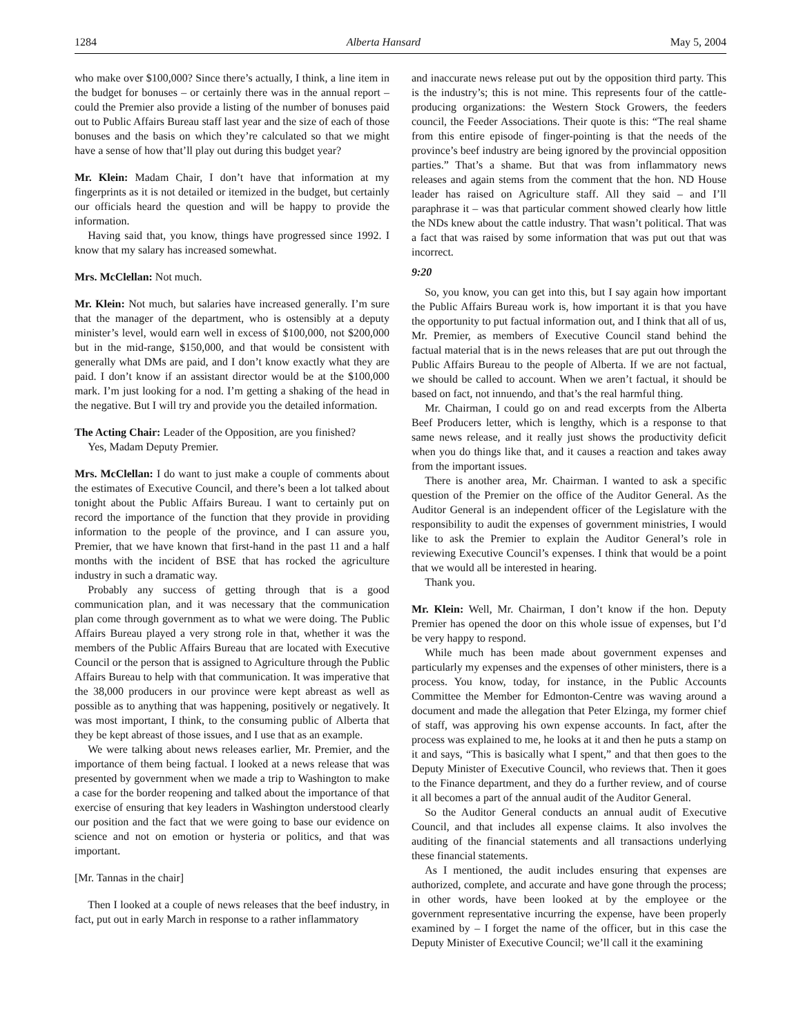1284 Alberta Hansard May 5, 2004
who make over $100,000? Since there’s actually, I think, a line item in the budget for bonuses – or certainly there was in the annual report – could the Premier also provide a listing of the number of bonuses paid out to Public Affairs Bureau staff last year and the size of each of those bonuses and the basis on which they’re calculated so that we might have a sense of how that’ll play out during this budget year?
Mr. Klein: Madam Chair, I don’t have that information at my fingerprints as it is not detailed or itemized in the budget, but certainly our officials heard the question and will be happy to provide the information.
Having said that, you know, things have progressed since 1992. I know that my salary has increased somewhat.
Mrs. McClellan: Not much.
Mr. Klein: Not much, but salaries have increased generally. I’m sure that the manager of the department, who is ostensibly at a deputy minister’s level, would earn well in excess of $100,000, not $200,000 but in the mid-range, $150,000, and that would be consistent with generally what DMs are paid, and I don’t know exactly what they are paid. I don’t know if an assistant director would be at the $100,000 mark. I’m just looking for a nod. I’m getting a shaking of the head in the negative. But I will try and provide you the detailed information.
The Acting Chair: Leader of the Opposition, are you finished?
Yes, Madam Deputy Premier.
Mrs. McClellan: I do want to just make a couple of comments about the estimates of Executive Council, and there’s been a lot talked about tonight about the Public Affairs Bureau. I want to certainly put on record the importance of the function that they provide in providing information to the people of the province, and I can assure you, Premier, that we have known that first-hand in the past 11 and a half months with the incident of BSE that has rocked the agriculture industry in such a dramatic way.
Probably any success of getting through that is a good communication plan, and it was necessary that the communication plan come through government as to what we were doing. The Public Affairs Bureau played a very strong role in that, whether it was the members of the Public Affairs Bureau that are located with Executive Council or the person that is assigned to Agriculture through the Public Affairs Bureau to help with that communication. It was imperative that the 38,000 producers in our province were kept abreast as well as possible as to anything that was happening, positively or negatively. It was most important, I think, to the consuming public of Alberta that they be kept abreast of those issues, and I use that as an example.
We were talking about news releases earlier, Mr. Premier, and the importance of them being factual. I looked at a news release that was presented by government when we made a trip to Washington to make a case for the border reopening and talked about the importance of that exercise of ensuring that key leaders in Washington understood clearly our position and the fact that we were going to base our evidence on science and not on emotion or hysteria or politics, and that was important.
[Mr. Tannas in the chair]
Then I looked at a couple of news releases that the beef industry, in fact, put out in early March in response to a rather inflammatory
and inaccurate news release put out by the opposition third party. This is the industry’s; this is not mine. This represents four of the cattle-producing organizations: the Western Stock Growers, the feeders council, the Feeder Associations. Their quote is this: “The real shame from this entire episode of finger-pointing is that the needs of the province’s beef industry are being ignored by the provincial opposition parties.” That’s a shame. But that was from inflammatory news releases and again stems from the comment that the hon. ND House leader has raised on Agriculture staff. All they said – and I’ll paraphrase it – was that particular comment showed clearly how little the NDs knew about the cattle industry. That wasn’t political. That was a fact that was raised by some information that was put out that was incorrect.
9:20
So, you know, you can get into this, but I say again how important the Public Affairs Bureau work is, how important it is that you have the opportunity to put factual information out, and I think that all of us, Mr. Premier, as members of Executive Council stand behind the factual material that is in the news releases that are put out through the Public Affairs Bureau to the people of Alberta. If we are not factual, we should be called to account. When we aren’t factual, it should be based on fact, not innuendo, and that’s the real harmful thing.
Mr. Chairman, I could go on and read excerpts from the Alberta Beef Producers letter, which is lengthy, which is a response to that same news release, and it really just shows the productivity deficit when you do things like that, and it causes a reaction and takes away from the important issues.
There is another area, Mr. Chairman. I wanted to ask a specific question of the Premier on the office of the Auditor General. As the Auditor General is an independent officer of the Legislature with the responsibility to audit the expenses of government ministries, I would like to ask the Premier to explain the Auditor General’s role in reviewing Executive Council’s expenses. I think that would be a point that we would all be interested in hearing.
Thank you.
Mr. Klein: Well, Mr. Chairman, I don’t know if the hon. Deputy Premier has opened the door on this whole issue of expenses, but I’d be very happy to respond.
While much has been made about government expenses and particularly my expenses and the expenses of other ministers, there is a process. You know, today, for instance, in the Public Accounts Committee the Member for Edmonton-Centre was waving around a document and made the allegation that Peter Elzinga, my former chief of staff, was approving his own expense accounts. In fact, after the process was explained to me, he looks at it and then he puts a stamp on it and says, “This is basically what I spent,” and that then goes to the Deputy Minister of Executive Council, who reviews that. Then it goes to the Finance department, and they do a further review, and of course it all becomes a part of the annual audit of the Auditor General.
So the Auditor General conducts an annual audit of Executive Council, and that includes all expense claims. It also involves the auditing of the financial statements and all transactions underlying these financial statements.
As I mentioned, the audit includes ensuring that expenses are authorized, complete, and accurate and have gone through the process; in other words, have been looked at by the employee or the government representative incurring the expense, have been properly examined by – I forget the name of the officer, but in this case the Deputy Minister of Executive Council; we’ll call it the examining